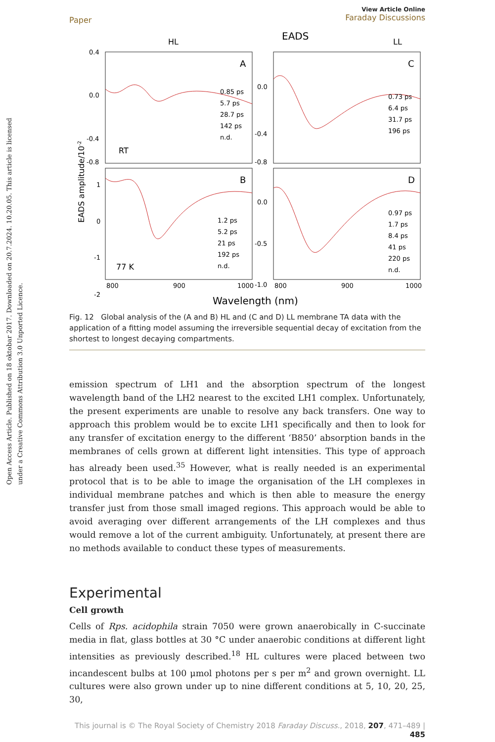Open Access Article. Published on 18 oktobar 2017. Downloaded on 20.7.2024. 10.20.05. This article is licensed under a Creative Commons Attribution 3.0 Unported Licence.
Paper
View Article Online
Faraday Discussions
EADS
HL
LL
A
C
B
D
RT
77 K
0.85 ps
5.7 ps
28.7 ps
142 ps
n.d.
1.2 ps
5.2 ps
21 ps
192 ps
n.d.
0.73 ps
6.4 ps
31.7 ps
196 ps
0.97 ps
1.7 ps
8.4 ps
41 ps
220 ps
n.d.
0.4
0.0
-0.4
-0.8
0.0
-0.4
-0.8
1
0
-1
-2
0.0
-0.5
-1.0
800
900
1000
800
900
1000
Wavelength (nm)
EADS amplitude/10-2
Fig. 12 Global analysis of the (A and B) HL and (C and D) LL membrane TA data with the application of a fitting model assuming the irreversible sequential decay of excitation from the shortest to longest decaying compartments.
emission spectrum of LH1 and the absorption spectrum of the longest wavelength band of the LH2 nearest to the excited LH1 complex. Unfortunately, the present experiments are unable to resolve any back transfers. One way to approach this problem would be to excite LH1 specifically and then to look for any transfer of excitation energy to the different ‘B850’ absorption bands in the membranes of cells grown at different light intensities. This type of approach has already been used.<sup>35</sup> However, what is really needed is an experimental protocol that is to be able to image the organisation of the LH complexes in individual membrane patches and which is then able to measure the energy transfer just from those small imaged regions. This approach would be able to avoid averaging over different arrangements of the LH complexes and thus would remove a lot of the current ambiguity. Unfortunately, at present there are no methods available to conduct these types of measurements.
Experimental
Cell growth
Cells of Rps. acidophila strain 7050 were grown anaerobically in C-succinate media in flat, glass bottles at 30 °C under anaerobic conditions at different light intensities as previously described.<sup>18</sup> HL cultures were placed between two incandescent bulbs at 100 μmol photons per s per m<sup>2</sup> and grown overnight. LL cultures were also grown under up to nine different conditions at 5, 10, 20, 25, 30,
This journal is © The Royal Society of Chemistry 2018 Faraday Discuss., 2018, 207, 471–489 | 485